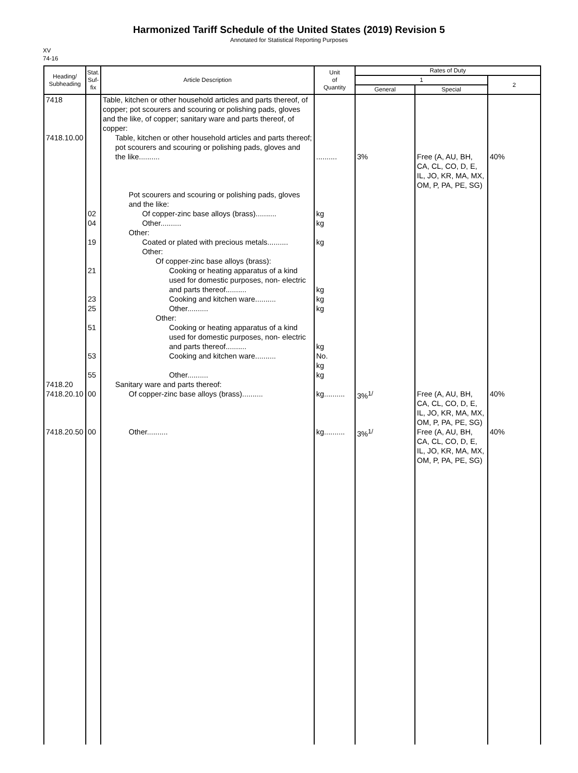Harmonized Tariff Schedule of the United States (2019) Revision 5
Annotated for Statistical Reporting Purposes
XV
74-16
| Heading/ Subheading | Stat. Suf- fix | Article Description | Unit of Quantity | Rates of Duty | | |
| --- | --- | --- | --- | --- | --- | --- |
| | | | | 1 | | 2 |
| | | | | General | Special | |
| 7418 | | Table, kitchen or other household articles and parts thereof, of copper; pot scourers and scouring or polishing pads, gloves and the like, of copper; sanitary ware and parts thereof, of copper: | | | | |
| 7418.10.00 | | Table, kitchen or other household articles and parts thereof; pot scourers and scouring or polishing pads, gloves and the like.......... | .......... | 3% | Free (A, AU, BH, CA, CL, CO, D, E, IL, JO, KR, MA, MX, OM, P, PA, PE, SG) | 40% |
| | | Pot scourers and scouring or polishing pads, gloves and the like: | | | | |
| | 02 | Of copper-zinc base alloys (brass).......... | kg | | | |
| | 04 | Other.......... | kg | | | |
| | | Other: | | | | |
| | 19 | Coated or plated with precious metals.......... | kg | | | |
| | | Other: | | | | |
| | | Of copper-zinc base alloys (brass): | | | | |
| | 21 | Cooking or heating apparatus of a kind used for domestic purposes, non- electric and parts thereof.......... | kg | | | |
| | 23 | Cooking and kitchen ware.......... | kg | | | |
| | 25 | Other.......... | kg | | | |
| | | Other: | | | | |
| | 51 | Cooking or heating apparatus of a kind used for domestic purposes, non- electric and parts thereof.......... | kg | | | |
| | 53 | Cooking and kitchen ware.......... | No. kg | | | |
| | 55 | Other.......... | kg | | | |
| 7418.20 | | Sanitary ware and parts thereof: | | | | |
| 7418.20.10 | 00 | Of copper-zinc base alloys (brass).......... | kg.......... | 3%<sup>1/</sup> | Free (A, AU, BH, CA, CL, CO, D, E, IL, JO, KR, MA, MX, OM, P, PA, PE, SG) | 40% |
| 7418.20.50 | 00 | Other.......... | kg.......... | 3%<sup>1/</sup> | Free (A, AU, BH, CA, CL, CO, D, E, IL, JO, KR, MA, MX, OM, P, PA, PE, SG) | 40% |